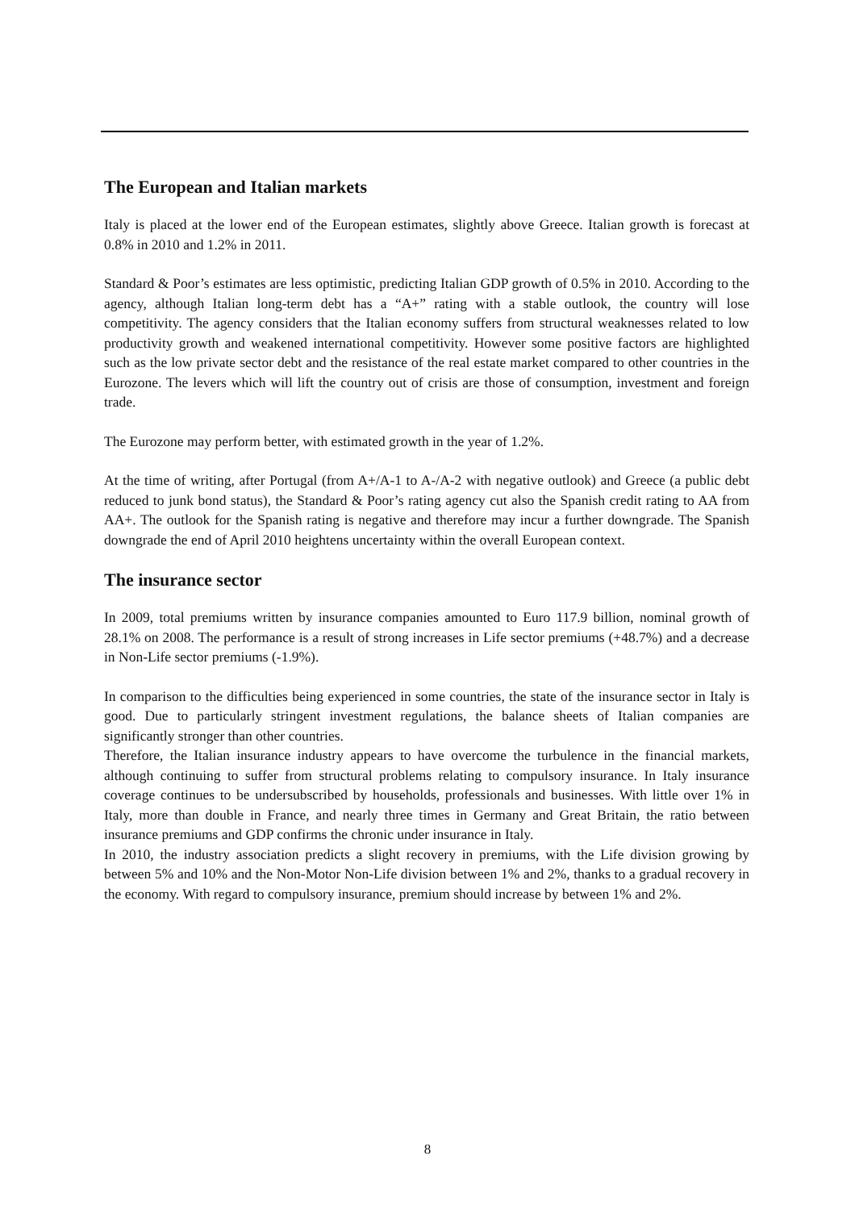The European and Italian markets
Italy is placed at the lower end of the European estimates, slightly above Greece. Italian growth is forecast at 0.8% in 2010 and 1.2% in 2011.
Standard & Poor’s estimates are less optimistic, predicting Italian GDP growth of 0.5% in 2010. According to the agency, although Italian long-term debt has a “A+” rating with a stable outlook, the country will lose competitivity. The agency considers that the Italian economy suffers from structural weaknesses related to low productivity growth and weakened international competitivity. However some positive factors are highlighted such as the low private sector debt and the resistance of the real estate market compared to other countries in the Eurozone. The levers which will lift the country out of crisis are those of consumption, investment and foreign trade.
The Eurozone may perform better, with estimated growth in the year of 1.2%.
At the time of writing, after Portugal (from A+/A-1 to A-/A-2 with negative outlook) and Greece (a public debt reduced to junk bond status), the Standard & Poor’s rating agency cut also the Spanish credit rating to AA from AA+. The outlook for the Spanish rating is negative and therefore may incur a further downgrade. The Spanish downgrade the end of April 2010 heightens uncertainty within the overall European context.
The insurance sector
In 2009, total premiums written by insurance companies amounted to Euro 117.9 billion, nominal growth of 28.1% on 2008. The performance is a result of strong increases in Life sector premiums (+48.7%) and a decrease in Non-Life sector premiums (-1.9%).
In comparison to the difficulties being experienced in some countries, the state of the insurance sector in Italy is good. Due to particularly stringent investment regulations, the balance sheets of Italian companies are significantly stronger than other countries.
Therefore, the Italian insurance industry appears to have overcome the turbulence in the financial markets, although continuing to suffer from structural problems relating to compulsory insurance. In Italy insurance coverage continues to be undersubscribed by households, professionals and businesses. With little over 1% in Italy, more than double in France, and nearly three times in Germany and Great Britain, the ratio between insurance premiums and GDP confirms the chronic under insurance in Italy.
In 2010, the industry association predicts a slight recovery in premiums, with the Life division growing by between 5% and 10% and the Non-Motor Non-Life division between 1% and 2%, thanks to a gradual recovery in the economy. With regard to compulsory insurance, premium should increase by between 1% and 2%.
8